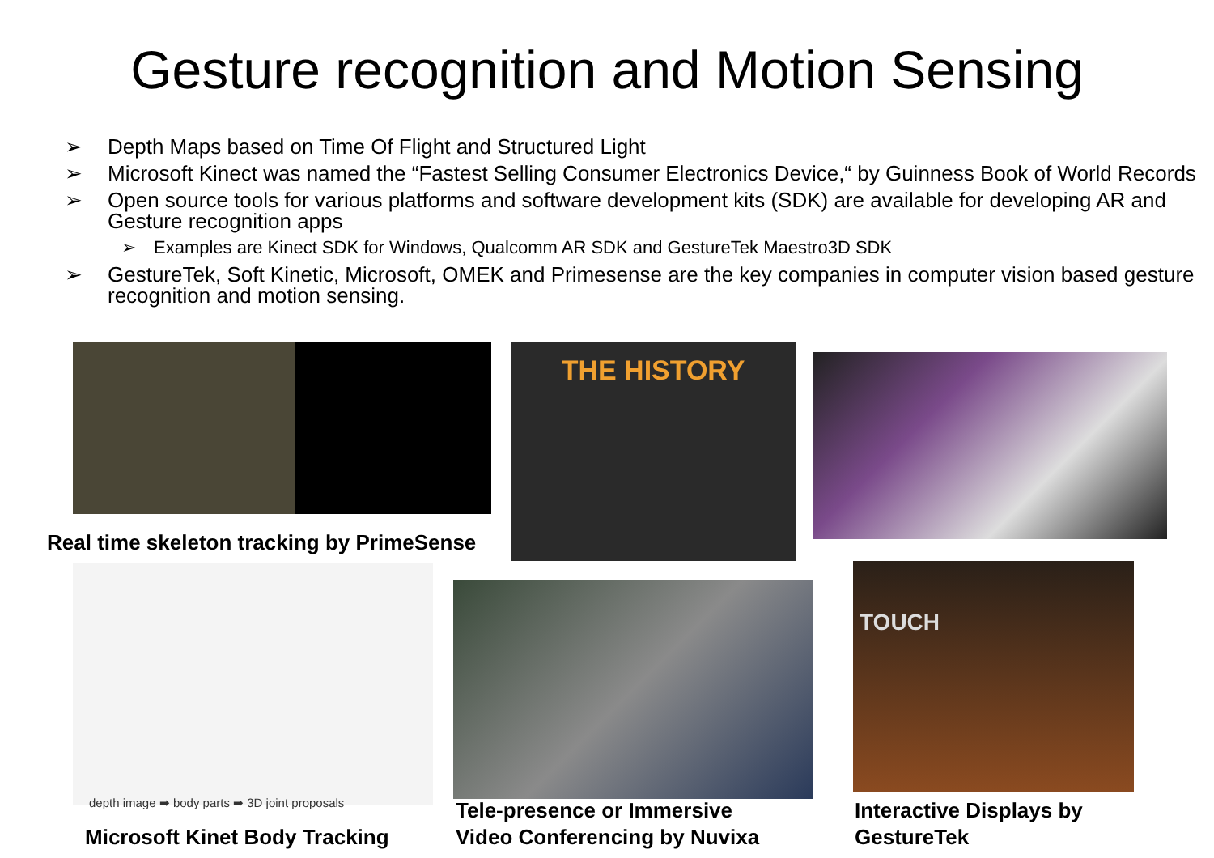Gesture recognition and Motion Sensing
➢ Depth Maps based on Time Of Flight and Structured Light
➢ Microsoft Kinect was named the “Fastest Selling Consumer Electronics Device,“ by Guinness Book of World Records
➢ Open source tools for various platforms and software development kits (SDK) are available for developing AR and Gesture recognition apps
➢ Examples are Kinect SDK for Windows, Qualcomm AR SDK and GestureTek Maestro3D SDK
➢ GestureTek, Soft Kinetic, Microsoft, OMEK and Primesense are the key companies in computer vision based gesture recognition and motion sensing.
THE HISTORY
Real time skeleton tracking by PrimeSense
depth image ➡ body parts ➡ 3D joint proposals
TOUCH
Microsoft Kinet Body Tracking
Tele-presence or Immersive
Video Conferencing by Nuvixa
Interactive Displays by
GestureTek